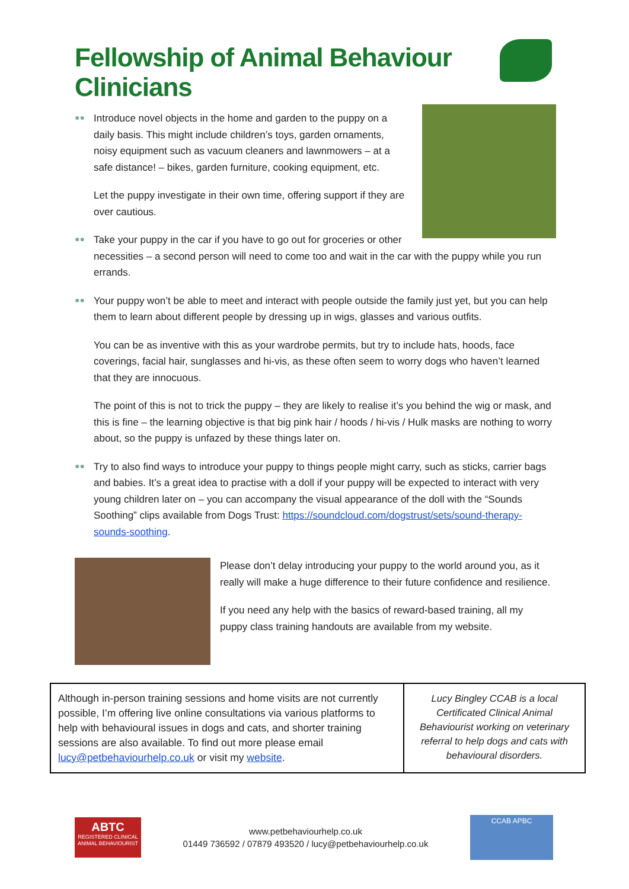Fellowship of Animal Behaviour Clinicians
●● Introduce novel objects in the home and garden to the puppy on a daily basis. This might include children’s toys, garden ornaments, noisy equipment such as vacuum cleaners and lawnmowers – at a safe distance! – bikes, garden furniture, cooking equipment, etc.
Let the puppy investigate in their own time, offering support if they are over cautious.
●● Take your puppy in the car if you have to go out for groceries or other necessities – a second person will need to come too and wait in the car with the puppy while you run errands.
●● Your puppy won’t be able to meet and interact with people outside the family just yet, but you can help them to learn about different people by dressing up in wigs, glasses and various outfits.
You can be as inventive with this as your wardrobe permits, but try to include hats, hoods, face coverings, facial hair, sunglasses and hi-vis, as these often seem to worry dogs who haven’t learned that they are innocuous.
The point of this is not to trick the puppy – they are likely to realise it’s you behind the wig or mask, and this is fine – the learning objective is that big pink hair / hoods / hi-vis / Hulk masks are nothing to worry about, so the puppy is unfazed by these things later on.
●● Try to also find ways to introduce your puppy to things people might carry, such as sticks, carrier bags and babies. It’s a great idea to practise with a doll if your puppy will be expected to interact with very young children later on – you can accompany the visual appearance of the doll with the “Sounds Soothing” clips available from Dogs Trust: https://soundcloud.com/dogstrust/sets/sound-therapy-sounds-soothing.
Please don’t delay introducing your puppy to the world around you, as it really will make a huge difference to their future confidence and resilience.
If you need any help with the basics of reward-based training, all my puppy class training handouts are available from my website.
| Although in-person training sessions and home visits are not currently possible, I’m offering live online consultations via various platforms to help with behavioural issues in dogs and cats, and shorter training sessions are also available. To find out more please email lucy@petbehaviourhelp.co.uk or visit my website . | Lucy Bingley CCAB is a local Certificated Clinical Animal Behaviourist working on veterinary referral to help dogs and cats with behavioural disorders. |
ABTC
REGISTERED CLINICAL ANIMAL BEHAVIOURIST
www.petbehaviourhelp.co.uk
01449 736592 / 07879 493520 / lucy@petbehaviourhelp.co.uk
CCAB APBC